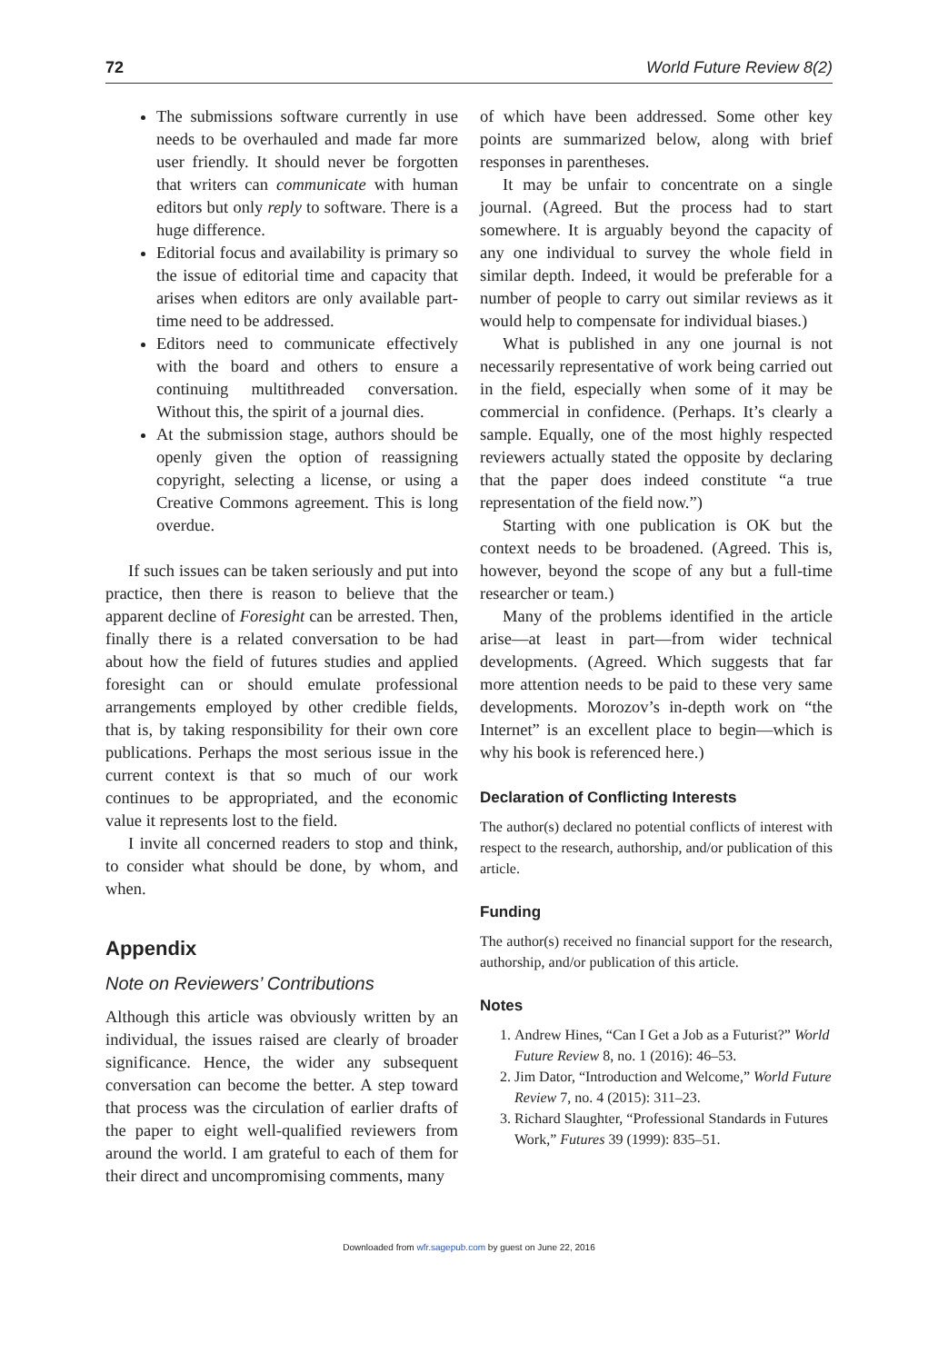72 World Future Review 8(2)
The submissions software currently in use needs to be overhauled and made far more user friendly. It should never be forgotten that writers can communicate with human editors but only reply to software. There is a huge difference.
Editorial focus and availability is primary so the issue of editorial time and capacity that arises when editors are only available part-time need to be addressed.
Editors need to communicate effectively with the board and others to ensure a continuing multithreaded conversation. Without this, the spirit of a journal dies.
At the submission stage, authors should be openly given the option of reassigning copyright, selecting a license, or using a Creative Commons agreement. This is long overdue.
If such issues can be taken seriously and put into practice, then there is reason to believe that the apparent decline of Foresight can be arrested. Then, finally there is a related conversation to be had about how the field of futures studies and applied foresight can or should emulate professional arrangements employed by other credible fields, that is, by taking responsibility for their own core publications. Perhaps the most serious issue in the current context is that so much of our work continues to be appropriated, and the economic value it represents lost to the field.
I invite all concerned readers to stop and think, to consider what should be done, by whom, and when.
Appendix
Note on Reviewers’ Contributions
Although this article was obviously written by an individual, the issues raised are clearly of broader significance. Hence, the wider any subsequent conversation can become the better. A step toward that process was the circulation of earlier drafts of the paper to eight well-qualified reviewers from around the world. I am grateful to each of them for their direct and uncompromising comments, many
of which have been addressed. Some other key points are summarized below, along with brief responses in parentheses.
It may be unfair to concentrate on a single journal. (Agreed. But the process had to start somewhere. It is arguably beyond the capacity of any one individual to survey the whole field in similar depth. Indeed, it would be preferable for a number of people to carry out similar reviews as it would help to compensate for individual biases.)
What is published in any one journal is not necessarily representative of work being carried out in the field, especially when some of it may be commercial in confidence. (Perhaps. It’s clearly a sample. Equally, one of the most highly respected reviewers actually stated the opposite by declaring that the paper does indeed constitute “a true representation of the field now.”)
Starting with one publication is OK but the context needs to be broadened. (Agreed. This is, however, beyond the scope of any but a full-time researcher or team.)
Many of the problems identified in the article arise—at least in part—from wider technical developments. (Agreed. Which suggests that far more attention needs to be paid to these very same developments. Morozov’s in-depth work on “the Internet” is an excellent place to begin—which is why his book is referenced here.)
Declaration of Conflicting Interests
The author(s) declared no potential conflicts of interest with respect to the research, authorship, and/or publication of this article.
Funding
The author(s) received no financial support for the research, authorship, and/or publication of this article.
Notes
1. Andrew Hines, “Can I Get a Job as a Futurist?” World Future Review 8, no. 1 (2016): 46–53.
2. Jim Dator, “Introduction and Welcome,” World Future Review 7, no. 4 (2015): 311–23.
3. Richard Slaughter, “Professional Standards in Futures Work,” Futures 39 (1999): 835–51.
Downloaded from wfr.sagepub.com by guest on June 22, 2016